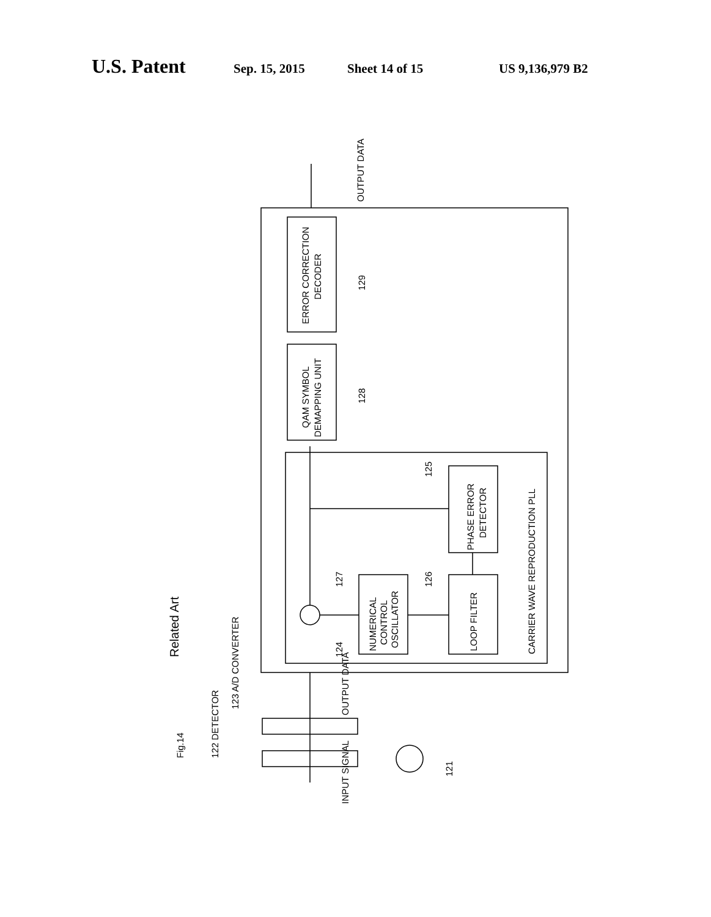U.S. Patent Sep. 15, 2015 Sheet 14 of 15 US 9,136,979 B2
Fig.14
Related Art
ERROR CORRECTION
DECODER
QAM SYMBOL
DEMAPPING UNIT
OUTPUT DATA
PHASE ERROR
DETECTOR
LOOP FILTER
NUMERICAL
CONTROL
OSCILLATOR
CARRIER WAVE REPRODUCTION PLL
123 A/D CONVERTER
122 DETECTOR
INPUT SIGNAL
OUTPUT DATA
129
128
125
126
127
124
121